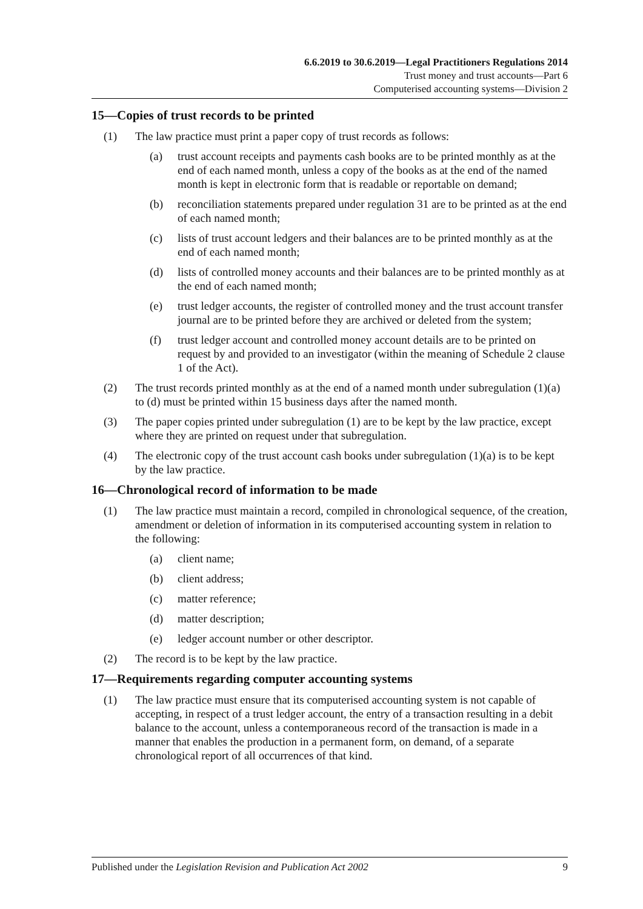6.6.2019 to 30.6.2019—Legal Practitioners Regulations 2014
Trust money and trust accounts—Part 6
Computerised accounting systems—Division 2
15—Copies of trust records to be printed
(1) The law practice must print a paper copy of trust records as follows:
(a) trust account receipts and payments cash books are to be printed monthly as at the end of each named month, unless a copy of the books as at the end of the named month is kept in electronic form that is readable or reportable on demand;
(b) reconciliation statements prepared under regulation 31 are to be printed as at the end of each named month;
(c) lists of trust account ledgers and their balances are to be printed monthly as at the end of each named month;
(d) lists of controlled money accounts and their balances are to be printed monthly as at the end of each named month;
(e) trust ledger accounts, the register of controlled money and the trust account transfer journal are to be printed before they are archived or deleted from the system;
(f) trust ledger account and controlled money account details are to be printed on request by and provided to an investigator (within the meaning of Schedule 2 clause 1 of the Act).
(2) The trust records printed monthly as at the end of a named month under subregulation (1)(a) to (d) must be printed within 15 business days after the named month.
(3) The paper copies printed under subregulation (1) are to be kept by the law practice, except where they are printed on request under that subregulation.
(4) The electronic copy of the trust account cash books under subregulation (1)(a) is to be kept by the law practice.
16—Chronological record of information to be made
(1) The law practice must maintain a record, compiled in chronological sequence, of the creation, amendment or deletion of information in its computerised accounting system in relation to the following:
(a) client name;
(b) client address;
(c) matter reference;
(d) matter description;
(e) ledger account number or other descriptor.
(2) The record is to be kept by the law practice.
17—Requirements regarding computer accounting systems
(1) The law practice must ensure that its computerised accounting system is not capable of accepting, in respect of a trust ledger account, the entry of a transaction resulting in a debit balance to the account, unless a contemporaneous record of the transaction is made in a manner that enables the production in a permanent form, on demand, of a separate chronological report of all occurrences of that kind.
Published under the Legislation Revision and Publication Act 2002 9